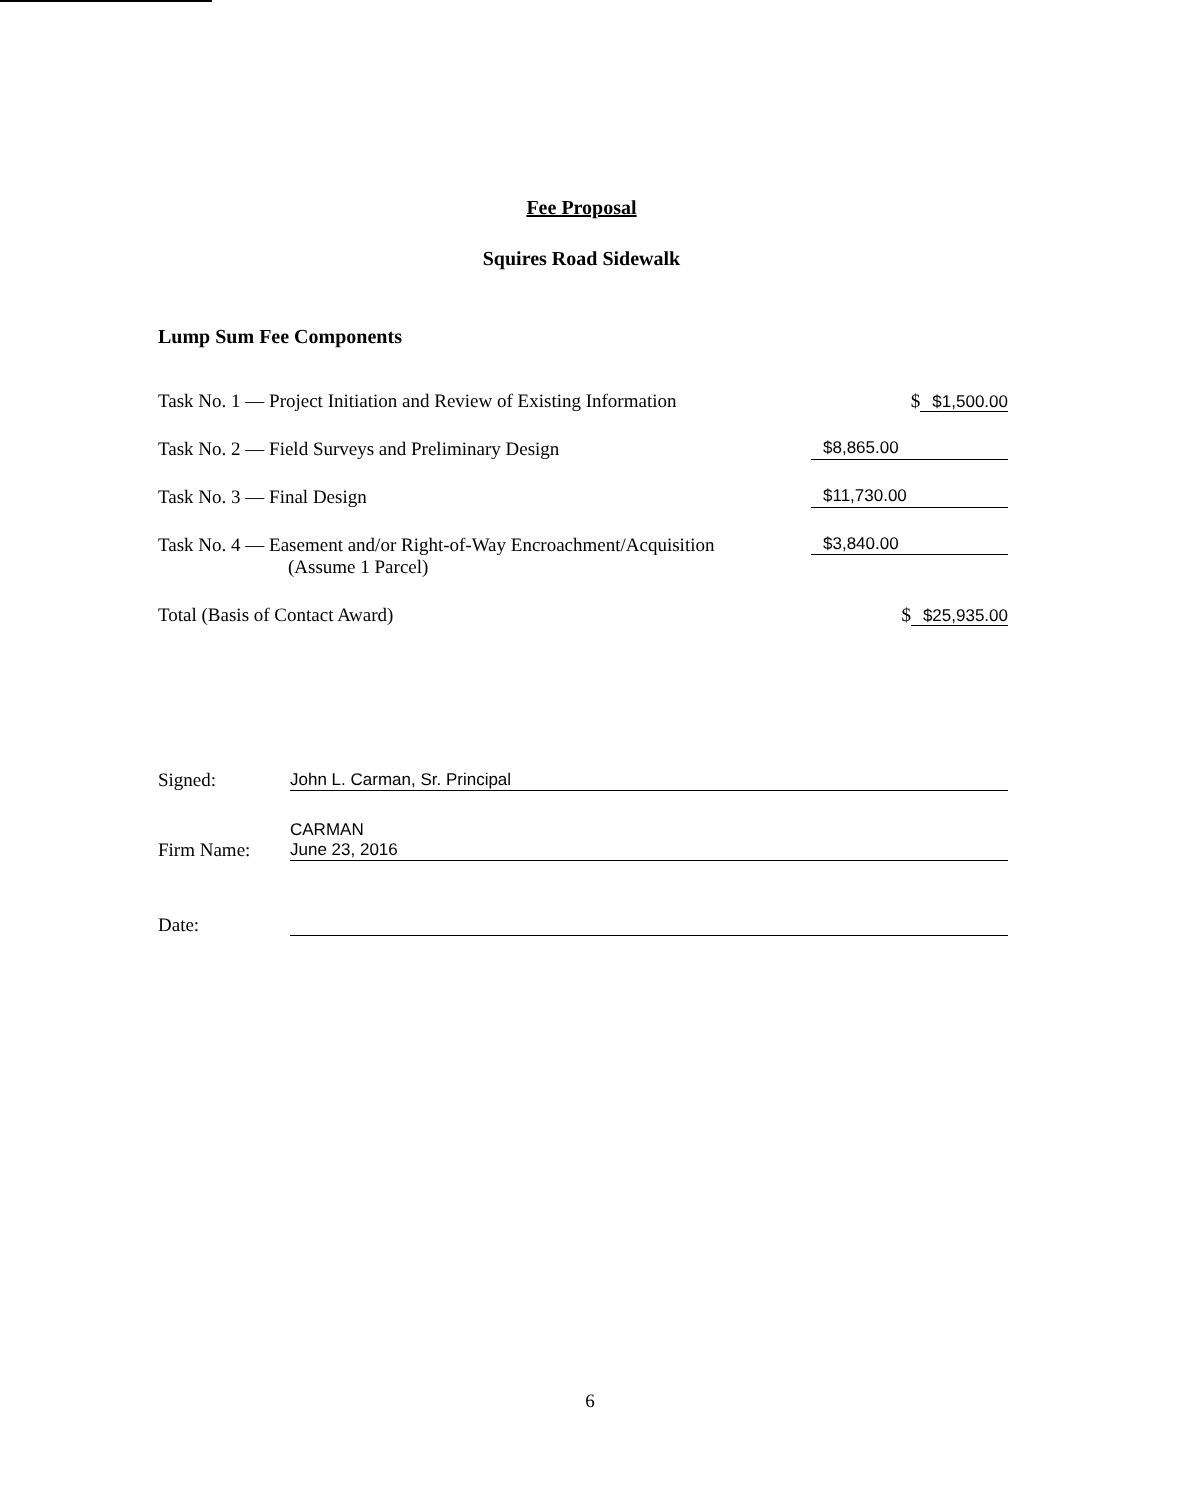Fee Proposal
Squires Road Sidewalk
Lump Sum Fee Components
Task No. 1 — Project Initiation and Review of Existing Information
$ $1,500.00
Task No. 2 — Field Surveys and Preliminary Design
$8,865.00
Task No. 3 — Final Design $11,730.00
Task No. 4 — Easement and/or Right-of-Way Encroachment/Acquisition
(Assume 1 Parcel)
$3,840.00
Total (Basis of Contact Award) $ $25,935.00
Signed:
John L. Carman, Sr. Principal
Firm Name:
CARMAN
June 23, 2016
Date:
6